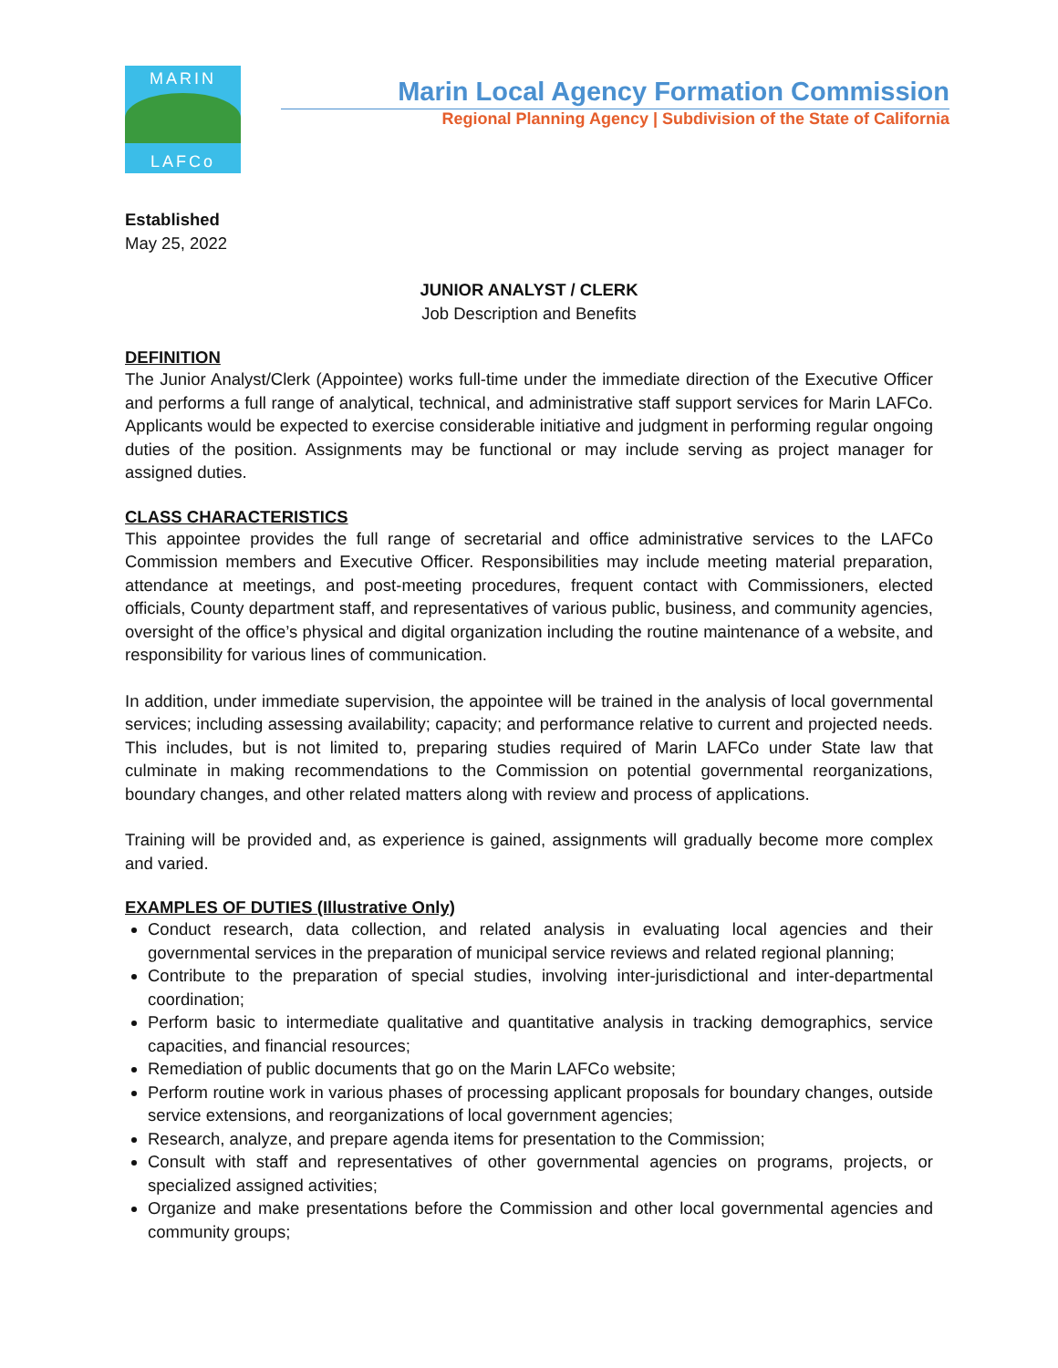MARIN
LAFCo
Marin Local Agency Formation Commission
Regional Planning Agency | Subdivision of the State of California
Established
May 25, 2022
JUNIOR ANALYST / CLERK
Job Description and Benefits
DEFINITION
The Junior Analyst/Clerk (Appointee) works full-time under the immediate direction of the Executive Officer and performs a full range of analytical, technical, and administrative staff support services for Marin LAFCo. Applicants would be expected to exercise considerable initiative and judgment in performing regular ongoing duties of the position. Assignments may be functional or may include serving as project manager for assigned duties.
CLASS CHARACTERISTICS
This appointee provides the full range of secretarial and office administrative services to the LAFCo Commission members and Executive Officer. Responsibilities may include meeting material preparation, attendance at meetings, and post-meeting procedures, frequent contact with Commissioners, elected officials, County department staff, and representatives of various public, business, and community agencies, oversight of the office’s physical and digital organization including the routine maintenance of a website, and responsibility for various lines of communication.
In addition, under immediate supervision, the appointee will be trained in the analysis of local governmental services; including assessing availability; capacity; and performance relative to current and projected needs. This includes, but is not limited to, preparing studies required of Marin LAFCo under State law that culminate in making recommendations to the Commission on potential governmental reorganizations, boundary changes, and other related matters along with review and process of applications.
Training will be provided and, as experience is gained, assignments will gradually become more complex and varied.
EXAMPLES OF DUTIES (Illustrative Only)
Conduct research, data collection, and related analysis in evaluating local agencies and their governmental services in the preparation of municipal service reviews and related regional planning;
Contribute to the preparation of special studies, involving inter-jurisdictional and inter-departmental coordination;
Perform basic to intermediate qualitative and quantitative analysis in tracking demographics, service capacities, and financial resources;
Remediation of public documents that go on the Marin LAFCo website;
Perform routine work in various phases of processing applicant proposals for boundary changes, outside service extensions, and reorganizations of local government agencies;
Research, analyze, and prepare agenda items for presentation to the Commission;
Consult with staff and representatives of other governmental agencies on programs, projects, or specialized assigned activities;
Organize and make presentations before the Commission and other local governmental agencies and community groups;